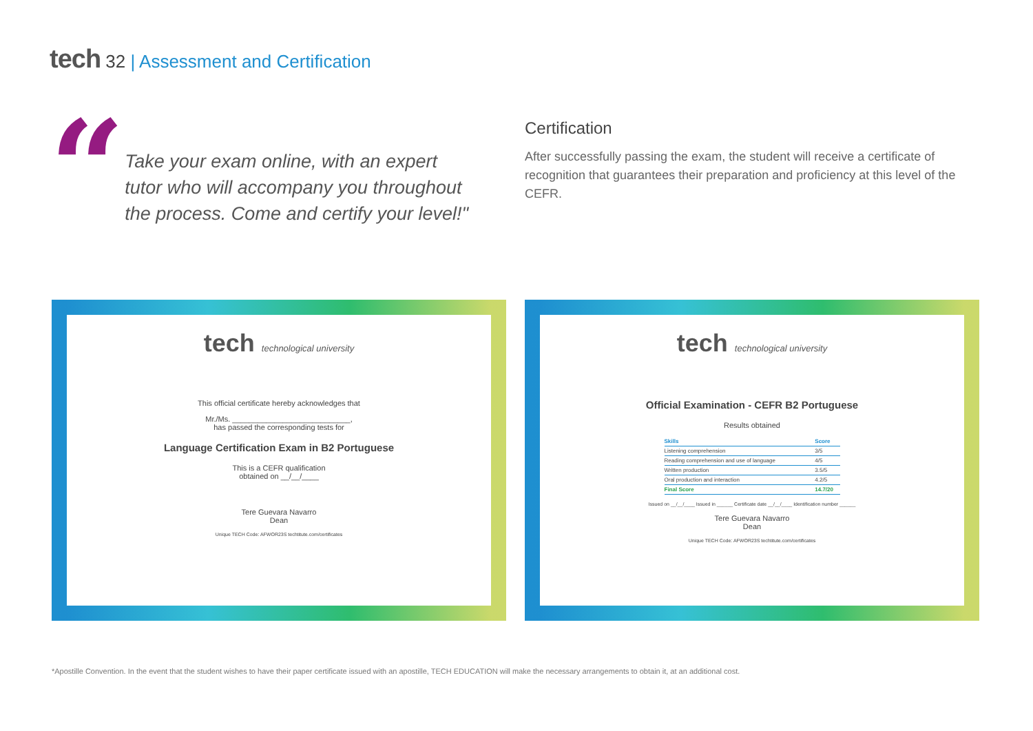tech 32 | Assessment and Certification
“
Take your exam online, with an expert tutor who will accompany you throughout the process. Come and certify your level!"
Certification
After successfully passing the exam, the student will receive a certificate of recognition that guarantees their preparation and proficiency at this level of the CEFR.
tech technological university
This official certificate hereby acknowledges that
Mr./Ms. ____________________________,
has passed the corresponding tests for
Language Certification Exam in B2 Portuguese
This is a CEFR qualification
obtained on __/__/____
Tere Guevara Navarro
Dean
Unique TECH Code: AFWOR23S techtitute.com/certificates
tech technological university
Official Examination - CEFR B2 Portuguese
Results obtained
| Skills | Score |
| --- | --- |
| Listening comprehension | 3/5 |
| Reading comprehension and use of language | 4/5 |
| Written production | 3.5/5 |
| Oral production and interaction | 4.2/5 |
| Final Score | 14.7/20 |
Issued on __/__/____ Issued in ______ Certificate date __/__/____ Identification number ______
Tere Guevara Navarro
Dean
Unique TECH Code: AFWOR23S techtitute.com/certificates
*Apostille Convention. In the event that the student wishes to have their paper certificate issued with an apostille, TECH EDUCATION will make the necessary arrangements to obtain it, at an additional cost.